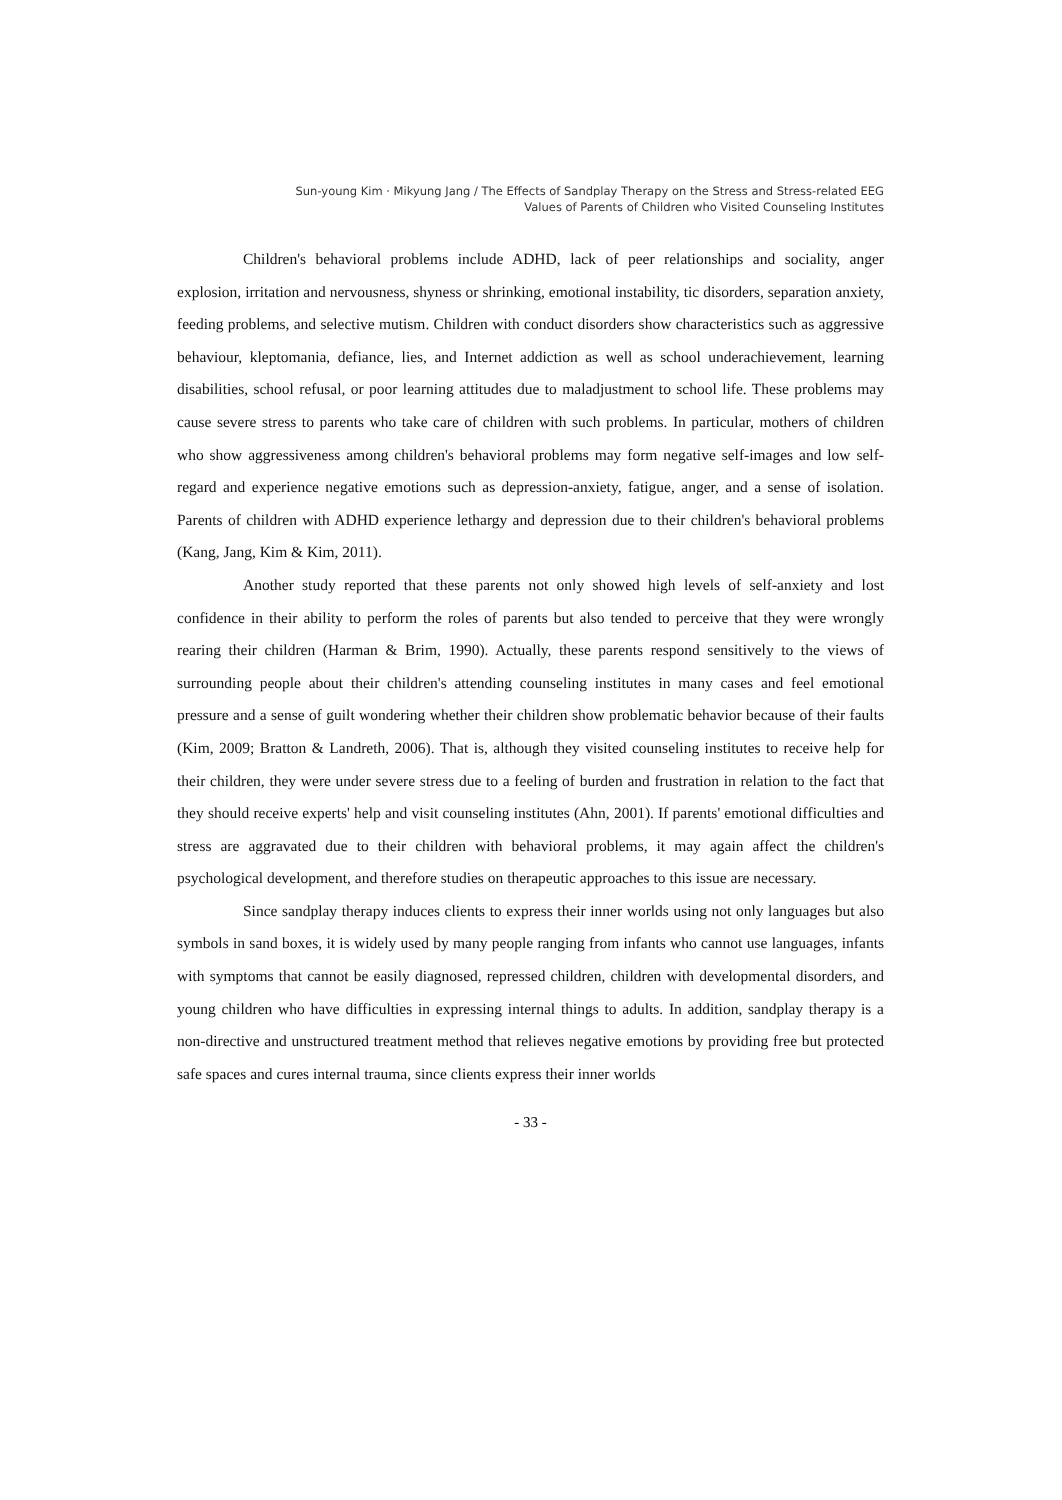Sun-young Kim · Mikyung Jang / The Effects of Sandplay Therapy on the Stress and Stress-related EEG
Values of Parents of Children who Visited Counseling Institutes
Children's behavioral problems include ADHD, lack of peer relationships and sociality, anger explosion, irritation and nervousness, shyness or shrinking, emotional instability, tic disorders, separation anxiety, feeding problems, and selective mutism. Children with conduct disorders show characteristics such as aggressive behaviour, kleptomania, defiance, lies, and Internet addiction as well as school underachievement, learning disabilities, school refusal, or poor learning attitudes due to maladjustment to school life. These problems may cause severe stress to parents who take care of children with such problems. In particular, mothers of children who show aggressiveness among children's behavioral problems may form negative self-images and low self-regard and experience negative emotions such as depression-anxiety, fatigue, anger, and a sense of isolation. Parents of children with ADHD experience lethargy and depression due to their children's behavioral problems (Kang, Jang, Kim & Kim, 2011).
Another study reported that these parents not only showed high levels of self-anxiety and lost confidence in their ability to perform the roles of parents but also tended to perceive that they were wrongly rearing their children (Harman & Brim, 1990). Actually, these parents respond sensitively to the views of surrounding people about their children's attending counseling institutes in many cases and feel emotional pressure and a sense of guilt wondering whether their children show problematic behavior because of their faults (Kim, 2009; Bratton & Landreth, 2006). That is, although they visited counseling institutes to receive help for their children, they were under severe stress due to a feeling of burden and frustration in relation to the fact that they should receive experts' help and visit counseling institutes (Ahn, 2001). If parents' emotional difficulties and stress are aggravated due to their children with behavioral problems, it may again affect the children's psychological development, and therefore studies on therapeutic approaches to this issue are necessary.
Since sandplay therapy induces clients to express their inner worlds using not only languages but also symbols in sand boxes, it is widely used by many people ranging from infants who cannot use languages, infants with symptoms that cannot be easily diagnosed, repressed children, children with developmental disorders, and young children who have difficulties in expressing internal things to adults. In addition, sandplay therapy is a non-directive and unstructured treatment method that relieves negative emotions by providing free but protected safe spaces and cures internal trauma, since clients express their inner worlds
- 33 -